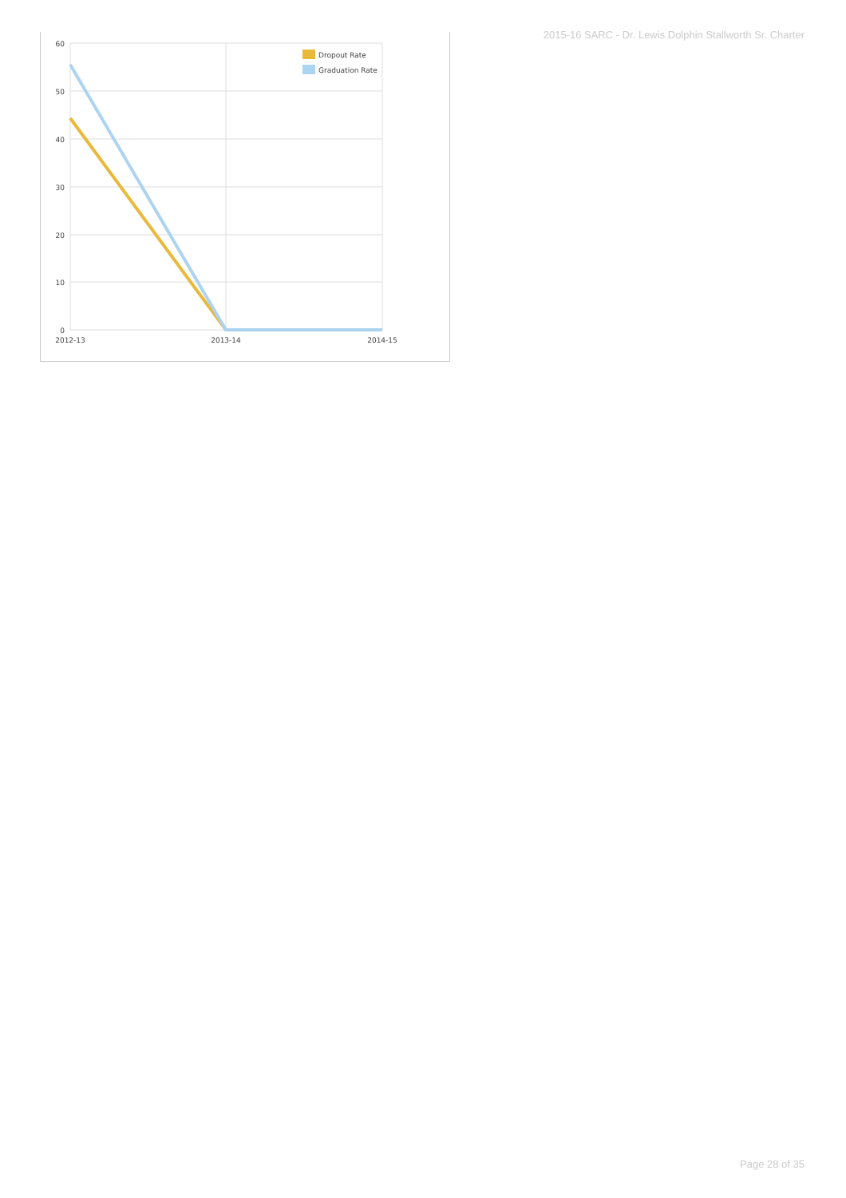2015-16 SARC - Dr. Lewis Dolphin Stallworth Sr. Charter
60
50
40
30
20
10
0
2012-13
2013-14
2014-15
Dropout Rate
Graduation Rate
Page 28 of 35